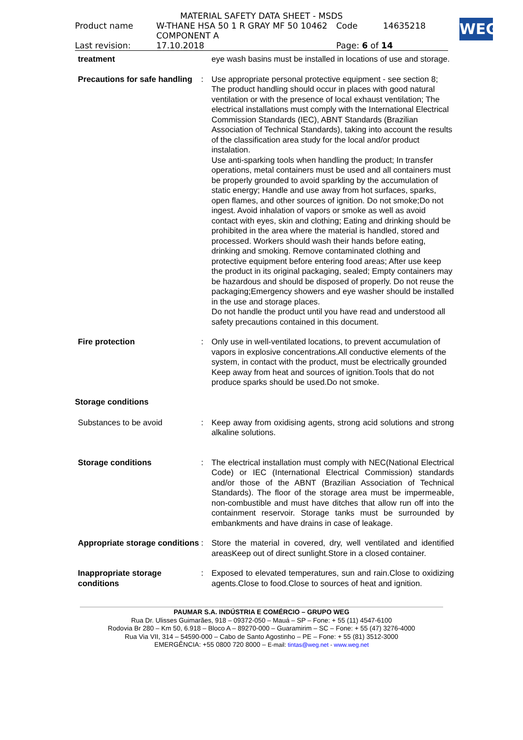MATERIAL SAFETY DATA SHEET - MSDS
Product name W-THANE HSA 50 1 R GRAY MF 50 10462 Code 14635218
COMPONENT A
Last revision: 17.10.2018 Page: 6 of 14
WEG
treatment eye wash basins must be installed in locations of use and storage.
Precautions for safe handling
: Use appropriate personal protective equipment - see section 8; The product handling should occur in places with good natural ventilation or with the presence of local exhaust ventilation; The electrical installations must comply with the International Electrical Commission Standards (IEC), ABNT Standards (Brazilian Association of Technical Standards), taking into account the results of the classification area study for the local and/or product instalation.
Use anti-sparking tools when handling the product; In transfer operations, metal containers must be used and all containers must be properly grounded to avoid sparkling by the accumulation of static energy; Handle and use away from hot surfaces, sparks, open flames, and other sources of ignition. Do not smoke;Do not ingest. Avoid inhalation of vapors or smoke as well as avoid contact with eyes, skin and clothing; Eating and drinking should be prohibited in the area where the material is handled, stored and processed. Workers should wash their hands before eating, drinking and smoking. Remove contaminated clothing and protective equipment before entering food areas; After use keep the product in its original packaging, sealed; Empty containers may be hazardous and should be disposed of properly. Do not reuse the packaging;Emergency showers and eye washer should be installed in the use and storage places.
Do not handle the product until you have read and understood all safety precautions contained in this document.
Fire protection : Only use in well-ventilated locations, to prevent accumulation of vapors in explosive concentrations.All conductive elements of the system, in contact with the product, must be electrically grounded Keep away from heat and sources of ignition.Tools that do not produce sparks should be used.Do not smoke.
Storage conditions
Substances to be avoid : Keep away from oxidising agents, strong acid solutions and strong alkaline solutions.
Storage conditions : The electrical installation must comply with NEC(National Electrical Code) or IEC (International Electrical Commission) standards and/or those of the ABNT (Brazilian Association of Technical Standards). The floor of the storage area must be impermeable, non-combustible and must have ditches that allow run off into the containment reservoir. Storage tanks must be surrounded by embankments and have drains in case of leakage.
Appropriate storage conditions
: Store the material in covered, dry, well ventilated and identified areasKeep out of direct sunlight.Store in a closed container.
Inappropriate storage conditions
: Exposed to elevated temperatures, sun and rain.Close to oxidizing agents.Close to food.Close to sources of heat and ignition.
PAUMAR S.A. INDÚSTRIA E COMÉRCIO – GRUPO WEG
Rua Dr. Ulisses Guimarães, 918 – 09372-050 – Mauá – SP – Fone: + 55 (11) 4547-6100
Rodovia Br 280 – Km 50, 6.918 – Bloco A – 89270-000 – Guaramirim – SC – Fone: + 55 (47) 3276-4000
Rua Via VII, 314 – 54590-000 – Cabo de Santo Agostinho – PE – Fone: + 55 (81) 3512-3000
EMERGÊNCIA: +55 0800 720 8000 – E-mail: tintas@weg.net - www.weg.net